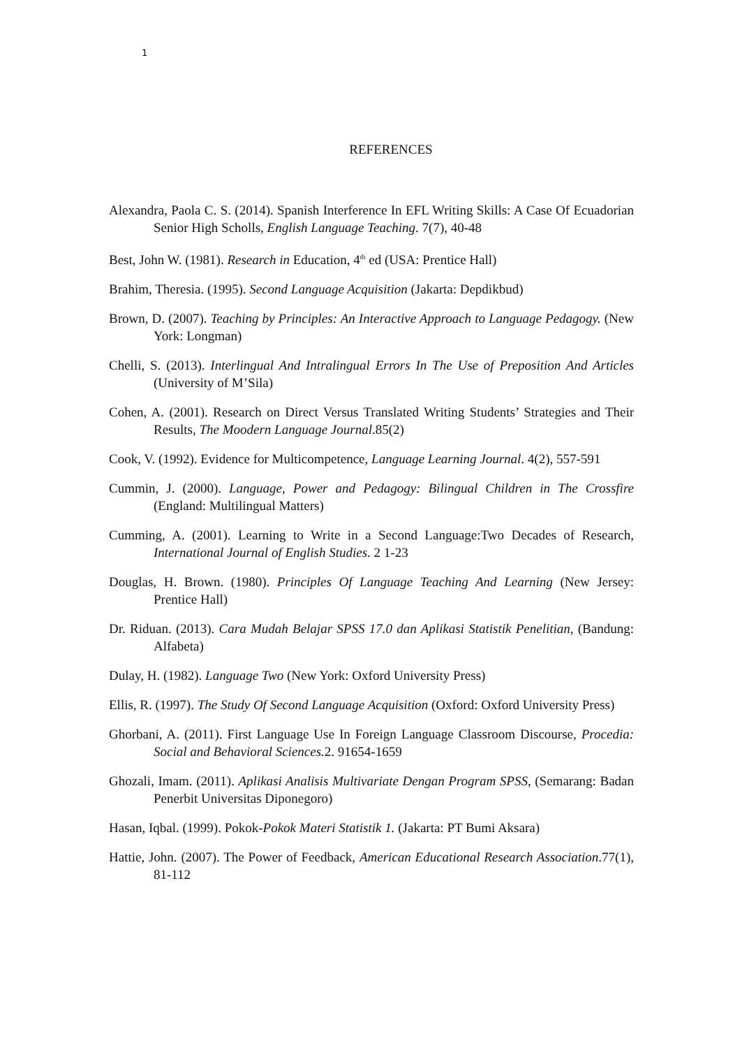1
REFERENCES
Alexandra, Paola C. S. (2014). Spanish Interference In EFL Writing Skills: A Case Of Ecuadorian Senior High Scholls, English Language Teaching. 7(7), 40-48
Best, John W. (1981). Research in Education, 4<sup>th</sup> ed (USA: Prentice Hall)
Brahim, Theresia. (1995). Second Language Acquisition (Jakarta: Depdikbud)
Brown, D. (2007). Teaching by Principles: An Interactive Approach to Language Pedagogy. (New York: Longman)
Chelli, S. (2013). Interlingual And Intralingual Errors In The Use of Preposition And Articles (University of M’Sila)
Cohen, A. (2001). Research on Direct Versus Translated Writing Students’ Strategies and Their Results, The Moodern Language Journal.85(2)
Cook, V. (1992). Evidence for Multicompetence, Language Learning Journal. 4(2), 557-591
Cummin, J. (2000). Language, Power and Pedagogy: Bilingual Children in The Crossfire (England: Multilingual Matters)
Cumming, A. (2001). Learning to Write in a Second Language:Two Decades of Research, International Journal of English Studies. 2 1-23
Douglas, H. Brown. (1980). Principles Of Language Teaching And Learning (New Jersey: Prentice Hall)
Dr. Riduan. (2013). Cara Mudah Belajar SPSS 17.0 dan Aplikasi Statistik Penelitian, (Bandung: Alfabeta)
Dulay, H. (1982). Language Two (New York: Oxford University Press)
Ellis, R. (1997). The Study Of Second Language Acquisition (Oxford: Oxford University Press)
Ghorbani, A. (2011). First Language Use In Foreign Language Classroom Discourse, Procedia: Social and Behavioral Sciences. 2. 91654-1659
Ghozali, Imam. (2011). Aplikasi Analisis Multivariate Dengan Program SPSS, (Semarang: Badan Penerbit Universitas Diponegoro)
Hasan, Iqbal. (1999). Pokok-Pokok Materi Statistik 1. (Jakarta: PT Bumi Aksara)
Hattie, John. (2007). The Power of Feedback, American Educational Research Association.77(1), 81-112